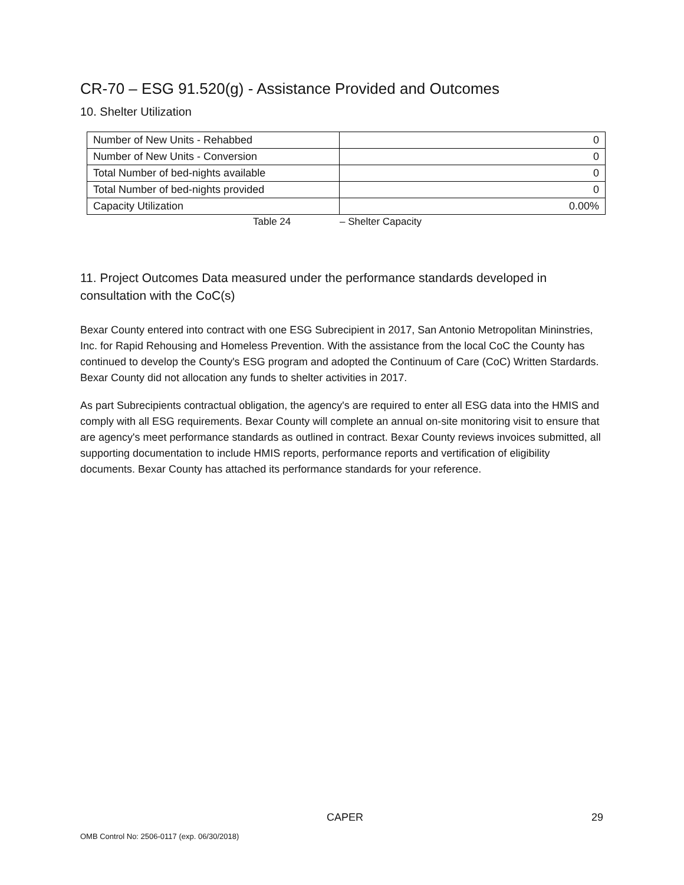CR-70 – ESG 91.520(g) - Assistance Provided and Outcomes
10. Shelter Utilization
| Number of New Units - Rehabbed | 0 |
| Number of New Units - Conversion | 0 |
| Total Number of bed-nights available | 0 |
| Total Number of bed-nights provided | 0 |
| Capacity Utilization | 0.00% |
Table 24 – Shelter Capacity
11. Project Outcomes Data measured under the performance standards developed in consultation with the CoC(s)
Bexar County entered into contract with one ESG Subrecipient in 2017, San Antonio Metropolitan Mininstries, Inc. for Rapid Rehousing and Homeless Prevention. With the assistance from the local CoC the County has continued to develop the County's ESG program and adopted the Continuum of Care (CoC) Written Stardards. Bexar County did not allocation any funds to shelter activities in 2017.
As part Subrecipients contractual obligation, the agency's are required to enter all ESG data into the HMIS and comply with all ESG requirements. Bexar County will complete an annual on-site monitoring visit to ensure that are agency's meet performance standards as outlined in contract. Bexar County reviews invoices submitted, all supporting documentation to include HMIS reports, performance reports and vertification of eligibility documents. Bexar County has attached its performance standards for your reference.
CAPER 29
OMB Control No: 2506-0117 (exp. 06/30/2018)